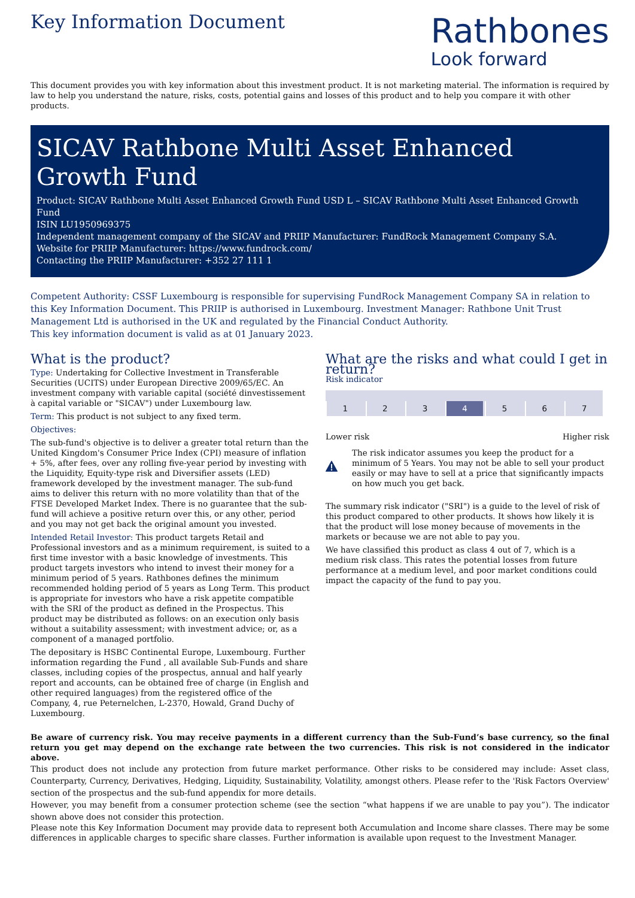Key Information Document
Rathbones
Look forward
This document provides you with key information about this investment product. It is not marketing material. The information is required by law to help you understand the nature, risks, costs, potential gains and losses of this product and to help you compare it with other products.
SICAV Rathbone Multi Asset Enhanced Growth Fund
Product: SICAV Rathbone Multi Asset Enhanced Growth Fund USD L – SICAV Rathbone Multi Asset Enhanced Growth Fund
ISIN LU1950969375
Independent management company of the SICAV and PRIIP Manufacturer: FundRock Management Company S.A.
Website for PRIIP Manufacturer: https://www.fundrock.com/
Contacting the PRIIP Manufacturer: +352 27 111 1
Competent Authority: CSSF Luxembourg is responsible for supervising FundRock Management Company SA in relation to this Key Information Document. This PRIIP is authorised in Luxembourg. Investment Manager: Rathbone Unit Trust Management Ltd is authorised in the UK and regulated by the Financial Conduct Authority.
This key information document is valid as at 01 January 2023.
What is the product?
Type: Undertaking for Collective Investment in Transferable Securities (UCITS) under European Directive 2009/65/EC. An investment company with variable capital (société dinvestissement à capital variable or "SICAV") under Luxembourg law.
Term: This product is not subject to any fixed term.
Objectives:
The sub-fund's objective is to deliver a greater total return than the United Kingdom's Consumer Price Index (CPI) measure of inflation + 5%, after fees, over any rolling five-year period by investing with the Liquidity, Equity-type risk and Diversifier assets (LED) framework developed by the investment manager. The sub-fund aims to deliver this return with no more volatility than that of the FTSE Developed Market Index. There is no guarantee that the sub-fund will achieve a positive return over this, or any other, period and you may not get back the original amount you invested.
Intended Retail Investor: This product targets Retail and Professional investors and as a minimum requirement, is suited to a first time investor with a basic knowledge of investments. This product targets investors who intend to invest their money for a minimum period of 5 years. Rathbones defines the minimum recommended holding period of 5 years as Long Term. This product is appropriate for investors who have a risk appetite compatible with the SRI of the product as defined in the Prospectus. This product may be distributed as follows: on an execution only basis without a suitability assessment; with investment advice; or, as a component of a managed portfolio.
The depositary is HSBC Continental Europe, Luxembourg. Further information regarding the Fund , all available Sub-Funds and share classes, including copies of the prospectus, annual and half yearly report and accounts, can be obtained free of charge (in English and other required languages) from the registered office of the Company, 4, rue Peternelchen, L-2370, Howald, Grand Duchy of Luxembourg.
What are the risks and what could I get in return?
Risk indicator
1 2 3 4 5 6 7
Lower risk Higher risk
The risk indicator assumes you keep the product for a minimum of 5 Years. You may not be able to sell your product easily or may have to sell at a price that significantly impacts on how much you get back.
The summary risk indicator ("SRI") is a guide to the level of risk of this product compared to other products. It shows how likely it is that the product will lose money because of movements in the markets or because we are not able to pay you.
We have classified this product as class 4 out of 7, which is a medium risk class. This rates the potential losses from future performance at a medium level, and poor market conditions could impact the capacity of the fund to pay you.
Be aware of currency risk. You may receive payments in a different currency than the Sub-Fund’s base currency, so the final return you get may depend on the exchange rate between the two currencies. This risk is not considered in the indicator above.
This product does not include any protection from future market performance. Other risks to be considered may include: Asset class, Counterparty, Currency, Derivatives, Hedging, Liquidity, Sustainability, Volatility, amongst others. Please refer to the 'Risk Factors Overview' section of the prospectus and the sub-fund appendix for more details.
However, you may benefit from a consumer protection scheme (see the section “what happens if we are unable to pay you”). The indicator shown above does not consider this protection.
Please note this Key Information Document may provide data to represent both Accumulation and Income share classes. There may be some differences in applicable charges to specific share classes. Further information is available upon request to the Investment Manager.